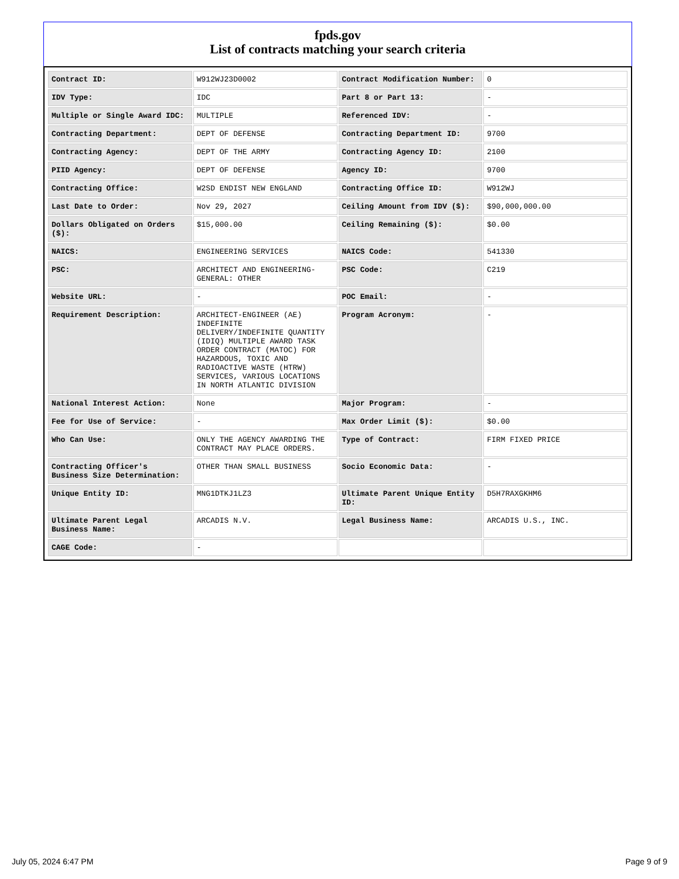fpds.gov
List of contracts matching your search criteria
| Contract ID: | W912WJ23D0002 | Contract Modification Number: | 0 |
| IDV Type: | IDC | Part 8 or Part 13: | - |
| Multiple or Single Award IDC: | MULTIPLE | Referenced IDV: | - |
| Contracting Department: | DEPT OF DEFENSE | Contracting Department ID: | 9700 |
| Contracting Agency: | DEPT OF THE ARMY | Contracting Agency ID: | 2100 |
| PIID Agency: | DEPT OF DEFENSE | Agency ID: | 9700 |
| Contracting Office: | W2SD ENDIST NEW ENGLAND | Contracting Office ID: | W912WJ |
| Last Date to Order: | Nov 29, 2027 | Ceiling Amount from IDV ($): | $90,000,000.00 |
| Dollars Obligated on Orders ($): | $15,000.00 | Ceiling Remaining ($): | $0.00 |
| NAICS: | ENGINEERING SERVICES | NAICS Code: | 541330 |
| PSC: | ARCHITECT AND ENGINEERING- GENERAL: OTHER | PSC Code: | C219 |
| Website URL: | - | POC Email: | - |
| Requirement Description: | ARCHITECT-ENGINEER (AE) INDEFINITE DELIVERY/INDEFINITE QUANTITY (IDIQ) MULTIPLE AWARD TASK ORDER CONTRACT (MATOC) FOR HAZARDOUS, TOXIC AND RADIOACTIVE WASTE (HTRW) SERVICES, VARIOUS LOCATIONS IN NORTH ATLANTIC DIVISION | Program Acronym: | - |
| National Interest Action: | None | Major Program: | - |
| Fee for Use of Service: | - | Max Order Limit ($): | $0.00 |
| Who Can Use: | ONLY THE AGENCY AWARDING THE CONTRACT MAY PLACE ORDERS. | Type of Contract: | FIRM FIXED PRICE |
| Contracting Officer's Business Size Determination: | OTHER THAN SMALL BUSINESS | Socio Economic Data: | - |
| Unique Entity ID: | MNG1DTKJ1LZ3 | Ultimate Parent Unique Entity ID: | D5H7RAXGKHM6 |
| Ultimate Parent Legal Business Name: | ARCADIS N.V. | Legal Business Name: | ARCADIS U.S., INC. |
| CAGE Code: | - | | |
July 05, 2024 6:47 PM Page 9 of 9